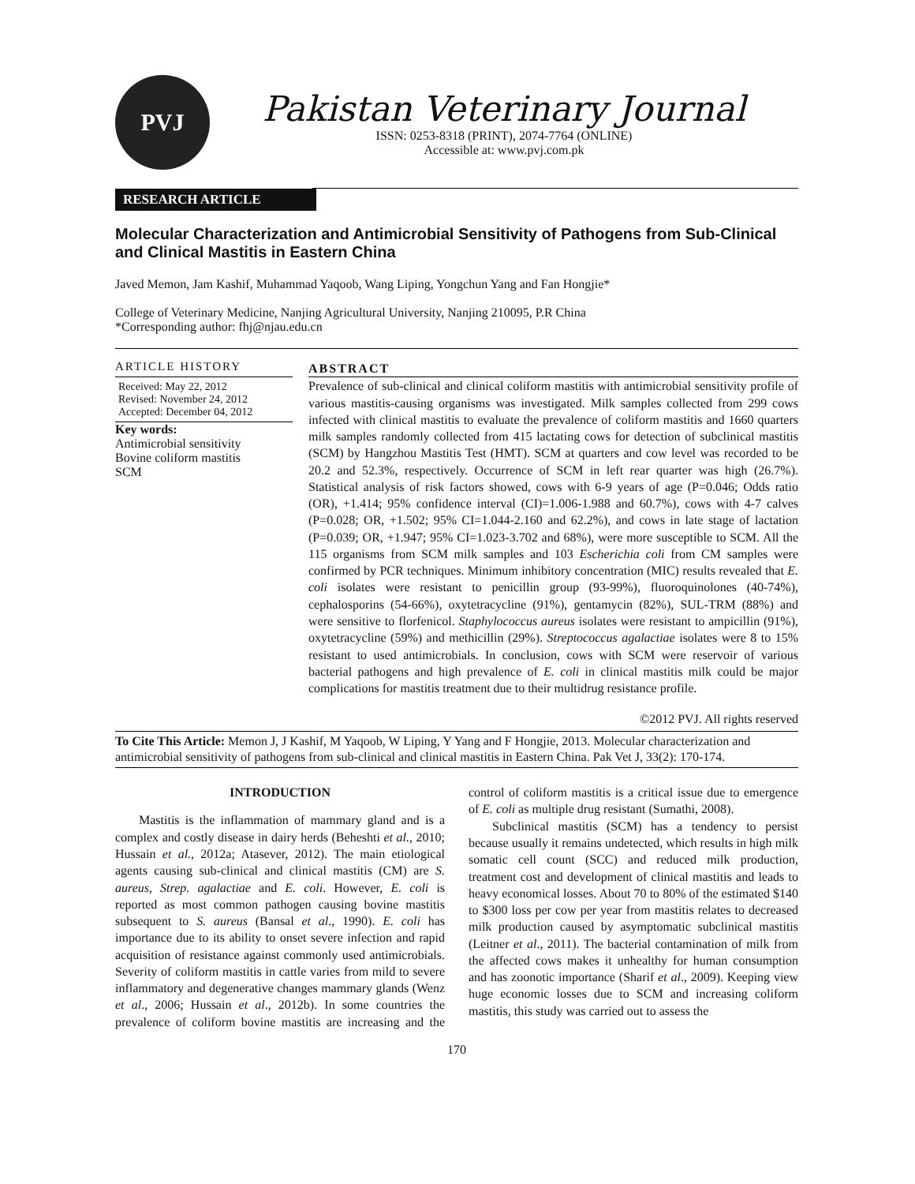PVJ
Pakistan Veterinary Journal
ISSN: 0253-8318 (PRINT), 2074-7764 (ONLINE)
Accessible at: www.pvj.com.pk
RESEARCH ARTICLE
Molecular Characterization and Antimicrobial Sensitivity of Pathogens from Sub-Clinical and Clinical Mastitis in Eastern China
Javed Memon, Jam Kashif, Muhammad Yaqoob, Wang Liping, Yongchun Yang and Fan Hongjie*
College of Veterinary Medicine, Nanjing Agricultural University, Nanjing 210095, P.R China
*Corresponding author: fhj@njau.edu.cn
ARTICLE HISTORY
Received: May 22, 2012
Revised: November 24, 2012
Accepted: December 04, 2012
Key words:
Antimicrobial sensitivity
Bovine coliform mastitis
SCM
ABSTRACT
Prevalence of sub-clinical and clinical coliform mastitis with antimicrobial sensitivity profile of various mastitis-causing organisms was investigated. Milk samples collected from 299 cows infected with clinical mastitis to evaluate the prevalence of coliform mastitis and 1660 quarters milk samples randomly collected from 415 lactating cows for detection of subclinical mastitis (SCM) by Hangzhou Mastitis Test (HMT). SCM at quarters and cow level was recorded to be 20.2 and 52.3%, respectively. Occurrence of SCM in left rear quarter was high (26.7%). Statistical analysis of risk factors showed, cows with 6-9 years of age (P=0.046; Odds ratio (OR), +1.414; 95% confidence interval (CI)=1.006-1.988 and 60.7%), cows with 4-7 calves (P=0.028; OR, +1.502; 95% CI=1.044-2.160 and 62.2%), and cows in late stage of lactation (P=0.039; OR, +1.947; 95% CI=1.023-3.702 and 68%), were more susceptible to SCM. All the 115 organisms from SCM milk samples and 103 Escherichia coli from CM samples were confirmed by PCR techniques. Minimum inhibitory concentration (MIC) results revealed that E. coli isolates were resistant to penicillin group (93-99%), fluoroquinolones (40-74%), cephalosporins (54-66%), oxytetracycline (91%), gentamycin (82%), SUL-TRM (88%) and were sensitive to florfenicol. Staphylococcus aureus isolates were resistant to ampicillin (91%), oxytetracycline (59%) and methicillin (29%). Streptococcus agalactiae isolates were 8 to 15% resistant to used antimicrobials. In conclusion, cows with SCM were reservoir of various bacterial pathogens and high prevalence of E. coli in clinical mastitis milk could be major complications for mastitis treatment due to their multidrug resistance profile.
©2012 PVJ. All rights reserved
To Cite This Article: Memon J, J Kashif, M Yaqoob, W Liping, Y Yang and F Hongjie, 2013. Molecular characterization and antimicrobial sensitivity of pathogens from sub-clinical and clinical mastitis in Eastern China. Pak Vet J, 33(2): 170-174.
INTRODUCTION
Mastitis is the inflammation of mammary gland and is a complex and costly disease in dairy herds (Beheshti et al., 2010; Hussain et al., 2012a; Atasever, 2012). The main etiological agents causing sub-clinical and clinical mastitis (CM) are S. aureus, Strep. agalactiae and E. coli. However, E. coli is reported as most common pathogen causing bovine mastitis subsequent to S. aureus (Bansal et al., 1990). E. coli has importance due to its ability to onset severe infection and rapid acquisition of resistance against commonly used antimicrobials. Severity of coliform mastitis in cattle varies from mild to severe inflammatory and degenerative changes mammary glands (Wenz et al., 2006; Hussain et al., 2012b). In some countries the prevalence of coliform bovine mastitis are increasing and the control of coliform mastitis is a critical issue due to emergence of E. coli as multiple drug resistant (Sumathi, 2008).
Subclinical mastitis (SCM) has a tendency to persist because usually it remains undetected, which results in high milk somatic cell count (SCC) and reduced milk production, treatment cost and development of clinical mastitis and leads to heavy economical losses. About 70 to 80% of the estimated $140 to $300 loss per cow per year from mastitis relates to decreased milk production caused by asymptomatic subclinical mastitis (Leitner et al., 2011). The bacterial contamination of milk from the affected cows makes it unhealthy for human consumption and has zoonotic importance (Sharif et al., 2009). Keeping view huge economic losses due to SCM and increasing coliform mastitis, this study was carried out to assess the
170